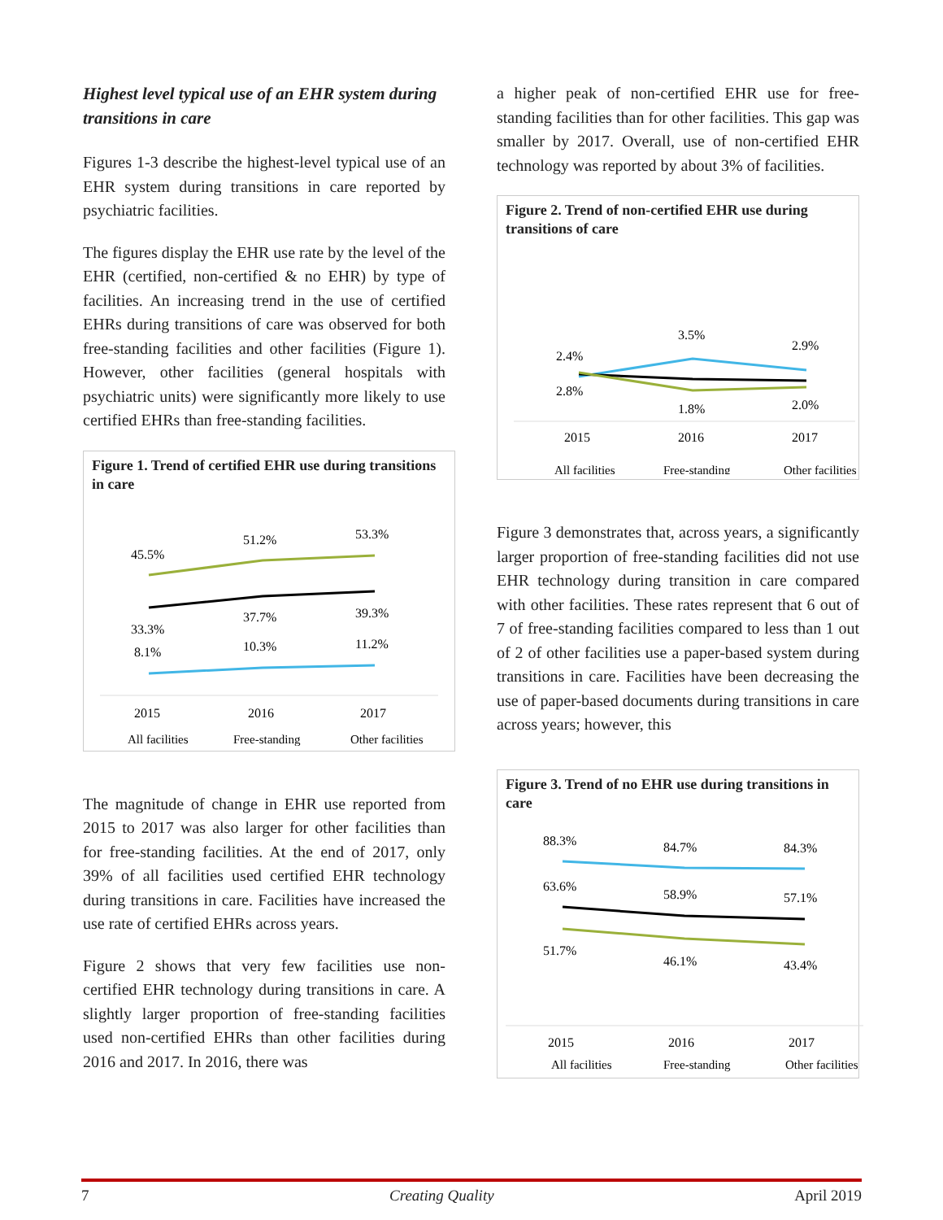Highest level typical use of an EHR system during transitions in care
Figures 1-3 describe the highest-level typical use of an EHR system during transitions in care reported by psychiatric facilities.
The figures display the EHR use rate by the level of the EHR (certified, non-certified & no EHR) by type of facilities. An increasing trend in the use of certified EHRs during transitions of care was observed for both free-standing facilities and other facilities (Figure 1). However, other facilities (general hospitals with psychiatric units) were significantly more likely to use certified EHRs than free-standing facilities.
Figure 1. Trend of certified EHR use during transitions in care
45.5%
51.2%
53.3%
33.3%
37.7%
39.3%
8.1%
10.3%
11.2%
2015
2016
2017
All facilities
Free-standing
Other facilities
The magnitude of change in EHR use reported from 2015 to 2017 was also larger for other facilities than for free-standing facilities. At the end of 2017, only 39% of all facilities used certified EHR technology during transitions in care. Facilities have increased the use rate of certified EHRs across years.
Figure 2 shows that very few facilities use non-certified EHR technology during transitions in care. A slightly larger proportion of free-standing facilities used non-certified EHRs than other facilities during 2016 and 2017. In 2016, there was
a higher peak of non-certified EHR use for free-standing facilities than for other facilities. This gap was smaller by 2017. Overall, use of non-certified EHR technology was reported by about 3% of facilities.
Figure 2. Trend of non-certified EHR use during transitions of care
2.4%
3.5%
2.9%
2.8%
1.8%
2.0%
2015
2016
2017
All facilities
Free-standing
Other facilities
Figure 3 demonstrates that, across years, a significantly larger proportion of free-standing facilities did not use EHR technology during transition in care compared with other facilities. These rates represent that 6 out of 7 of free-standing facilities compared to less than 1 out of 2 of other facilities use a paper-based system during transitions in care. Facilities have been decreasing the use of paper-based documents during transitions in care across years; however, this
Figure 3. Trend of no EHR use during transitions in care
88.3%
84.7%
84.3%
63.6%
58.9%
57.1%
51.7%
46.1%
43.4%
2015
2016
2017
All facilities
Free-standing
Other facilities
7 Creating Quality April 2019